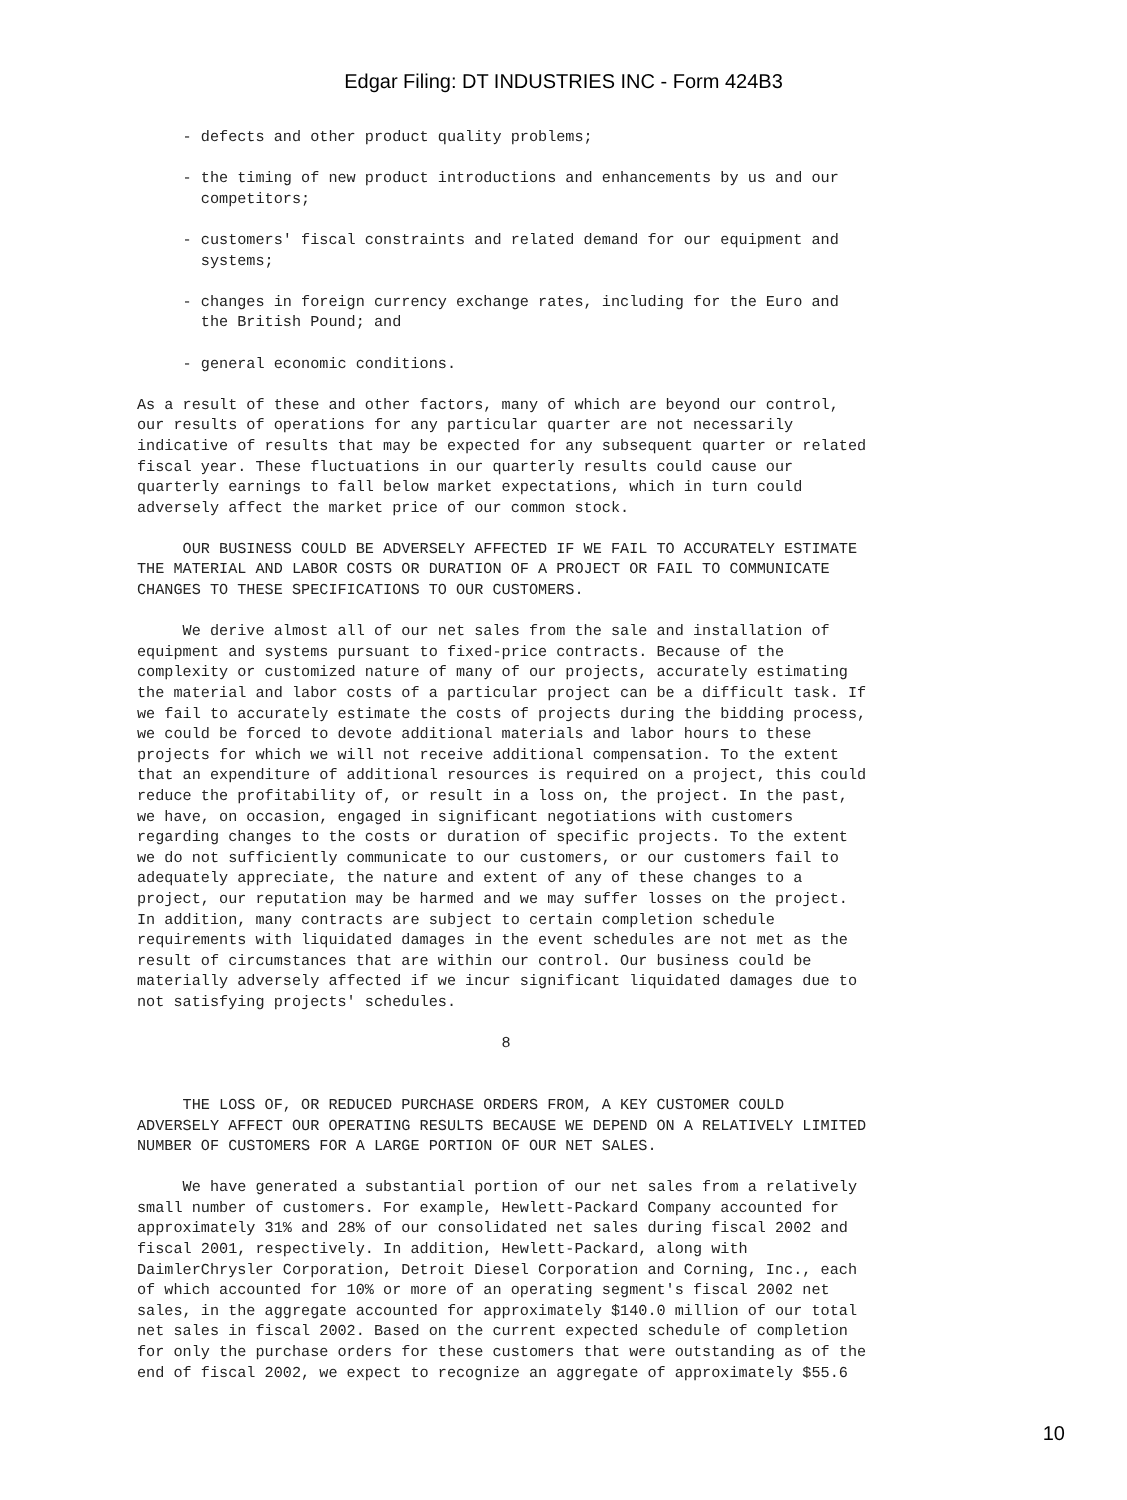Edgar Filing: DT INDUSTRIES INC - Form 424B3
     - defects and other product quality problems;

     - the timing of new product introductions and enhancements by us and our
       competitors;

     - customers' fiscal constraints and related demand for our equipment and
       systems;

     - changes in foreign currency exchange rates, including for the Euro and
       the British Pound; and

     - general economic conditions.

As a result of these and other factors, many of which are beyond our control,
our results of operations for any particular quarter are not necessarily
indicative of results that may be expected for any subsequent quarter or related
fiscal year. These fluctuations in our quarterly results could cause our
quarterly earnings to fall below market expectations, which in turn could
adversely affect the market price of our common stock.

     OUR BUSINESS COULD BE ADVERSELY AFFECTED IF WE FAIL TO ACCURATELY ESTIMATE
THE MATERIAL AND LABOR COSTS OR DURATION OF A PROJECT OR FAIL TO COMMUNICATE
CHANGES TO THESE SPECIFICATIONS TO OUR CUSTOMERS.

     We derive almost all of our net sales from the sale and installation of
equipment and systems pursuant to fixed-price contracts. Because of the
complexity or customized nature of many of our projects, accurately estimating
the material and labor costs of a particular project can be a difficult task. If
we fail to accurately estimate the costs of projects during the bidding process,
we could be forced to devote additional materials and labor hours to these
projects for which we will not receive additional compensation. To the extent
that an expenditure of additional resources is required on a project, this could
reduce the profitability of, or result in a loss on, the project. In the past,
we have, on occasion, engaged in significant negotiations with customers
regarding changes to the costs or duration of specific projects. To the extent
we do not sufficiently communicate to our customers, or our customers fail to
adequately appreciate, the nature and extent of any of these changes to a
project, our reputation may be harmed and we may suffer losses on the project.
In addition, many contracts are subject to certain completion schedule
requirements with liquidated damages in the event schedules are not met as the
result of circumstances that are within our control. Our business could be
materially adversely affected if we incur significant liquidated damages due to
not satisfying projects' schedules.

                                        8


     THE LOSS OF, OR REDUCED PURCHASE ORDERS FROM, A KEY CUSTOMER COULD
ADVERSELY AFFECT OUR OPERATING RESULTS BECAUSE WE DEPEND ON A RELATIVELY LIMITED
NUMBER OF CUSTOMERS FOR A LARGE PORTION OF OUR NET SALES.

     We have generated a substantial portion of our net sales from a relatively
small number of customers. For example, Hewlett-Packard Company accounted for
approximately 31% and 28% of our consolidated net sales during fiscal 2002 and
fiscal 2001, respectively. In addition, Hewlett-Packard, along with
DaimlerChrysler Corporation, Detroit Diesel Corporation and Corning, Inc., each
of which accounted for 10% or more of an operating segment's fiscal 2002 net
sales, in the aggregate accounted for approximately $140.0 million of our total
net sales in fiscal 2002. Based on the current expected schedule of completion
for only the purchase orders for these customers that were outstanding as of the
end of fiscal 2002, we expect to recognize an aggregate of approximately $55.6
10